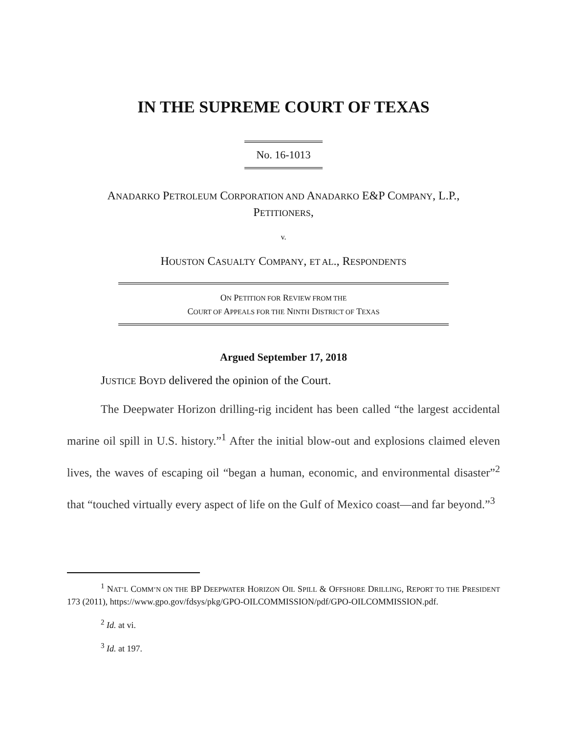IN THE SUPREME COURT OF TEXAS
No. 16-1013
ANADARKO PETROLEUM CORPORATION AND ANADARKO E&P COMPANY, L.P.,
PETITIONERS,
v.
HOUSTON CASUALTY COMPANY, ET AL., RESPONDENTS
ON PETITION FOR REVIEW FROM THE
COURT OF APPEALS FOR THE NINTH DISTRICT OF TEXAS
Argued September 17, 2018
JUSTICE BOYD delivered the opinion of the Court.
The Deepwater Horizon drilling-rig incident has been called “the largest accidental marine oil spill in U.S. history.”<sup>1</sup> After the initial blow-out and explosions claimed eleven lives, the waves of escaping oil “began a human, economic, and environmental disaster”<sup>2</sup> that “touched virtually every aspect of life on the Gulf of Mexico coast—and far beyond.”<sup>3</sup>
<sup>1</sup> NAT’L COMM’N ON THE BP DEEPWATER HORIZON OIL SPILL & OFFSHORE DRILLING, REPORT TO THE PRESIDENT 173 (2011), https://www.gpo.gov/fdsys/pkg/GPO-OILCOMMISSION/pdf/GPO-OILCOMMISSION.pdf.
<sup>2</sup> Id. at vi.
<sup>3</sup> Id. at 197.